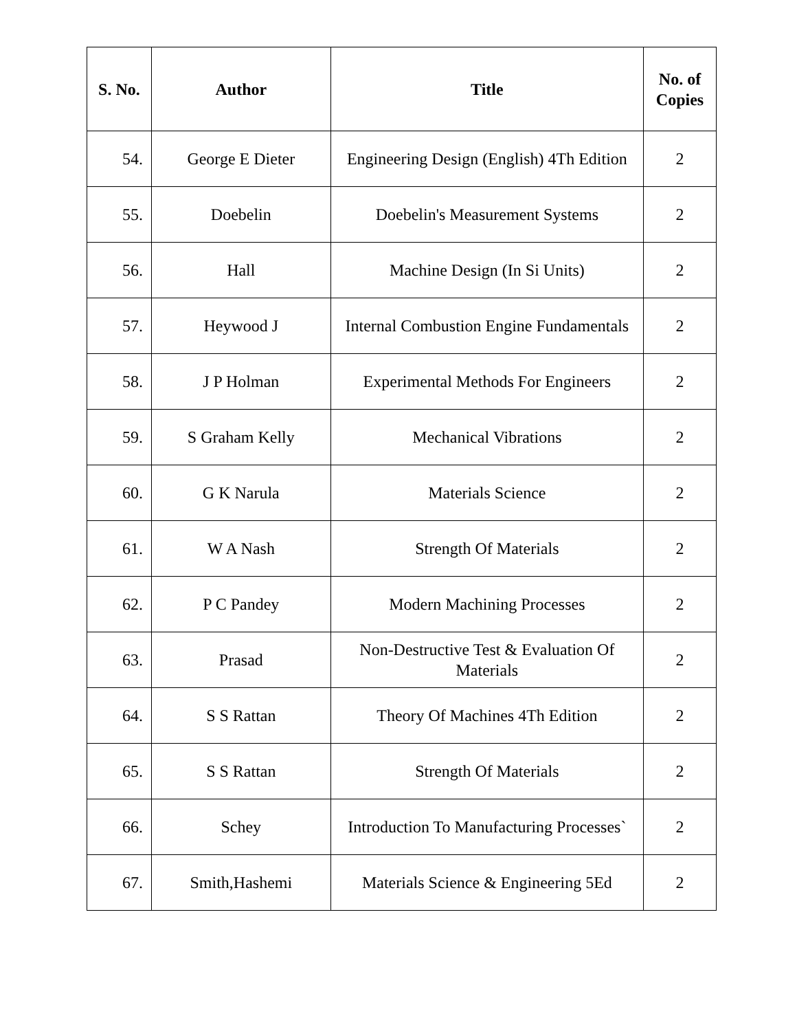| S. No. | Author | Title | No. of Copies |
| --- | --- | --- | --- |
| 54. | George E Dieter | Engineering Design (English) 4Th Edition | 2 |
| 55. | Doebelin | Doebelin's Measurement Systems | 2 |
| 56. | Hall | Machine Design (In Si Units) | 2 |
| 57. | Heywood J | Internal Combustion Engine Fundamentals | 2 |
| 58. | J P Holman | Experimental Methods For Engineers | 2 |
| 59. | S Graham Kelly | Mechanical Vibrations | 2 |
| 60. | G K Narula | Materials Science | 2 |
| 61. | W A Nash | Strength Of Materials | 2 |
| 62. | P C Pandey | Modern Machining Processes | 2 |
| 63. | Prasad | Non-Destructive Test & Evaluation Of Materials | 2 |
| 64. | S S Rattan | Theory Of Machines 4Th Edition | 2 |
| 65. | S S Rattan | Strength Of Materials | 2 |
| 66. | Schey | Introduction To Manufacturing Processes` | 2 |
| 67. | Smith,Hashemi | Materials Science & Engineering 5Ed | 2 |